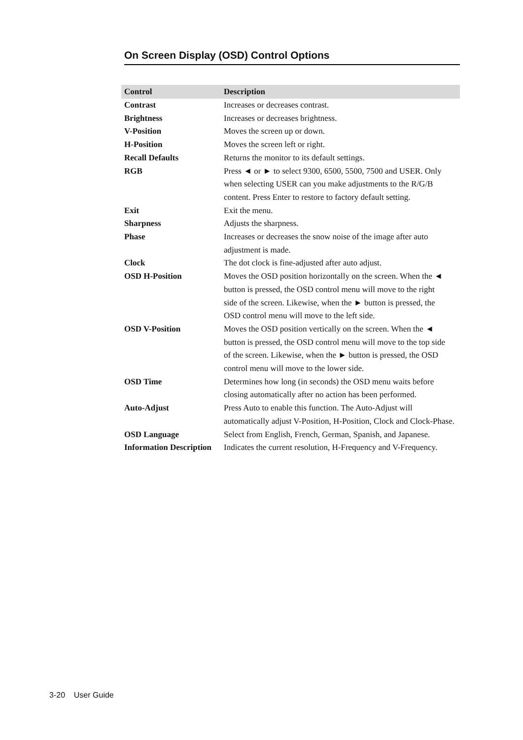On Screen Display (OSD) Control Options
| Control | Description |
| --- | --- |
| Contrast | Increases or decreases contrast. |
| Brightness | Increases or decreases brightness. |
| V-Position | Moves the screen up or down. |
| H-Position | Moves the screen left or right. |
| Recall Defaults | Returns the monitor to its default settings. |
| RGB | Press ◄ or ► to select 9300, 6500, 5500, 7500 and USER. Only when selecting USER can you make adjustments to the R/G/B content. Press Enter to restore to factory default setting. |
| Exit | Exit the menu. |
| Sharpness | Adjusts the sharpness. |
| Phase | Increases or decreases the snow noise of the image after auto adjustment is made. |
| Clock | The dot clock is fine-adjusted after auto adjust. |
| OSD H-Position | Moves the OSD position horizontally on the screen. When the ◄ button is pressed, the OSD control menu will move to the right side of the screen. Likewise, when the ► button is pressed, the OSD control menu will move to the left side. |
| OSD V-Position | Moves the OSD position vertically on the screen. When the ◄ button is pressed, the OSD control menu will move to the top side of the screen. Likewise, when the ► button is pressed, the OSD control menu will move to the lower side. |
| OSD Time | Determines how long (in seconds) the OSD menu waits before closing automatically after no action has been performed. |
| Auto-Adjust | Press Auto to enable this function. The Auto-Adjust will automatically adjust V-Position, H-Position, Clock and Clock-Phase. |
| OSD Language | Select from English, French, German, Spanish, and Japanese. |
| Information Description | Indicates the current resolution, H-Frequency and V-Frequency. |
3-20 User Guide